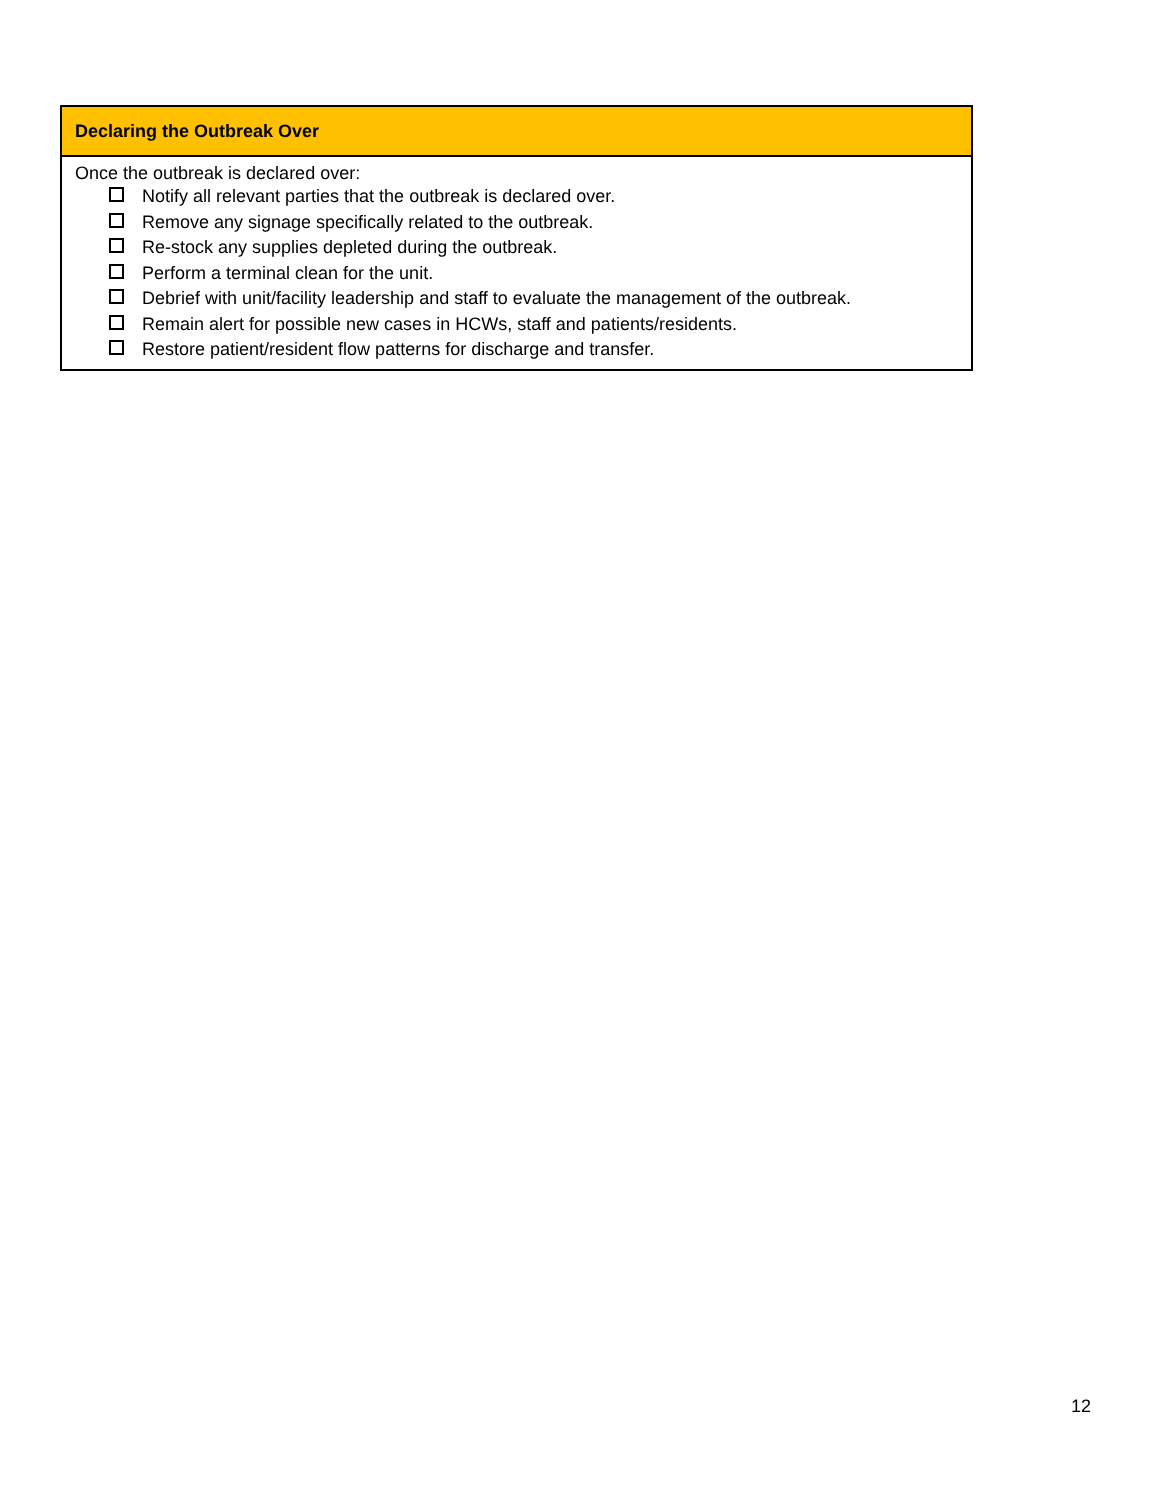| Declaring the Outbreak Over |
| --- |
| Once the outbreak is declared over: Notify all relevant parties that the outbreak is declared over. Remove any signage specifically related to the outbreak. Re-stock any supplies depleted during the outbreak. Perform a terminal clean for the unit. Debrief with unit/facility leadership and staff to evaluate the management of the outbreak. Remain alert for possible new cases in HCWs, staff and patients/residents. Restore patient/resident flow patterns for discharge and transfer. |
12